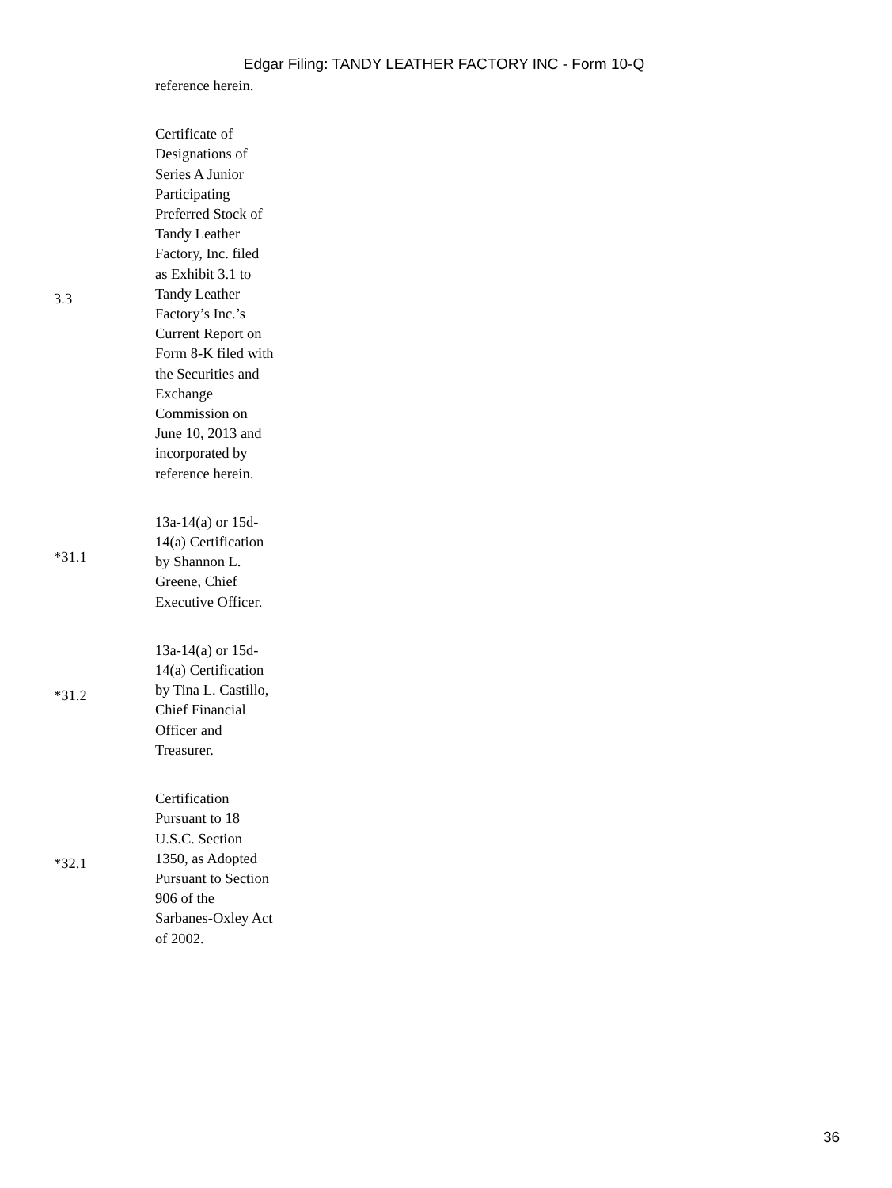Edgar Filing: TANDY LEATHER FACTORY INC - Form 10-Q
| | reference herein. |
| 3.3 | Certificate of Designations of Series A Junior Participating Preferred Stock of Tandy Leather Factory, Inc. filed as Exhibit 3.1 to Tandy Leather Factory’s Inc.’s Current Report on Form 8-K filed with the Securities and Exchange Commission on June 10, 2013 and incorporated by reference herein. |
| *31.1 | 13a-14(a) or 15d-14(a) Certification by Shannon L. Greene, Chief Executive Officer. |
| *31.2 | 13a-14(a) or 15d-14(a) Certification by Tina L. Castillo, Chief Financial Officer and Treasurer. |
| *32.1 | Certification Pursuant to 18 U.S.C. Section 1350, as Adopted Pursuant to Section 906 of the Sarbanes-Oxley Act of 2002. |
36